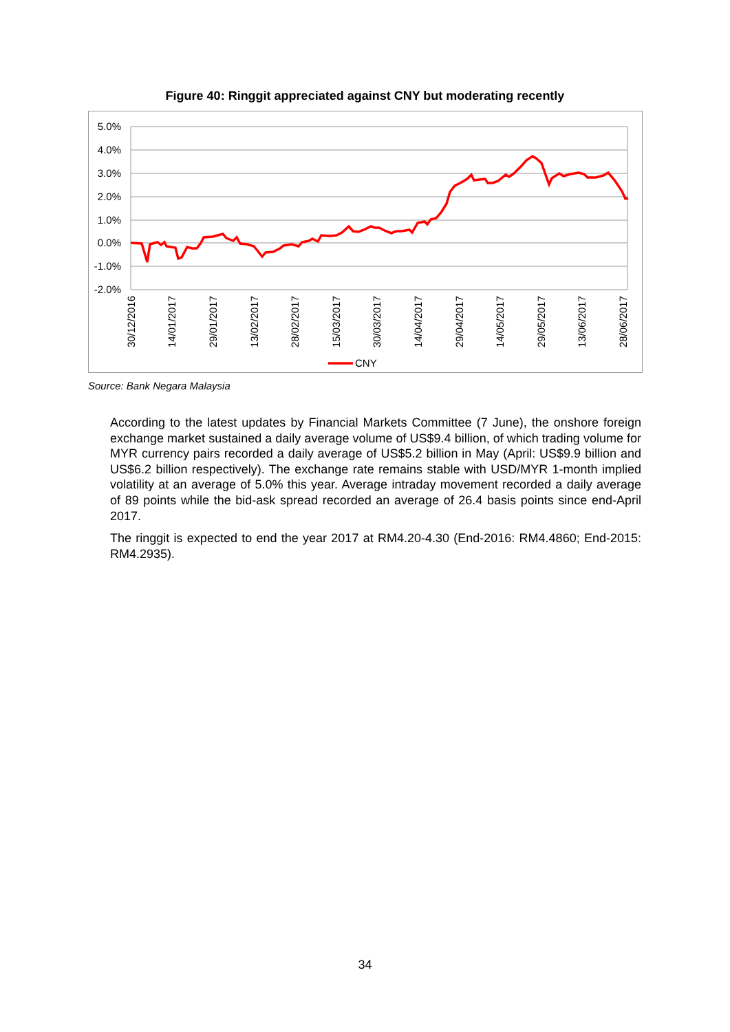Figure 40: Ringgit appreciated against CNY but moderating recently
5.0%
4.0%
3.0%
2.0%
1.0%
0.0%
-1.0%
-2.0%
30/12/2016
14/01/2017
29/01/2017
13/02/2017
28/02/2017
15/03/2017
30/03/2017
14/04/2017
29/04/2017
14/05/2017
29/05/2017
13/06/2017
28/06/2017
CNY
Source: Bank Negara Malaysia
According to the latest updates by Financial Markets Committee (7 June), the onshore foreign exchange market sustained a daily average volume of US$9.4 billion, of which trading volume for MYR currency pairs recorded a daily average of US$5.2 billion in May (April: US$9.9 billion and US$6.2 billion respectively). The exchange rate remains stable with USD/MYR 1-month implied volatility at an average of 5.0% this year. Average intraday movement recorded a daily average of 89 points while the bid-ask spread recorded an average of 26.4 basis points since end-April 2017.
The ringgit is expected to end the year 2017 at RM4.20-4.30 (End-2016: RM4.4860; End-2015: RM4.2935).
34